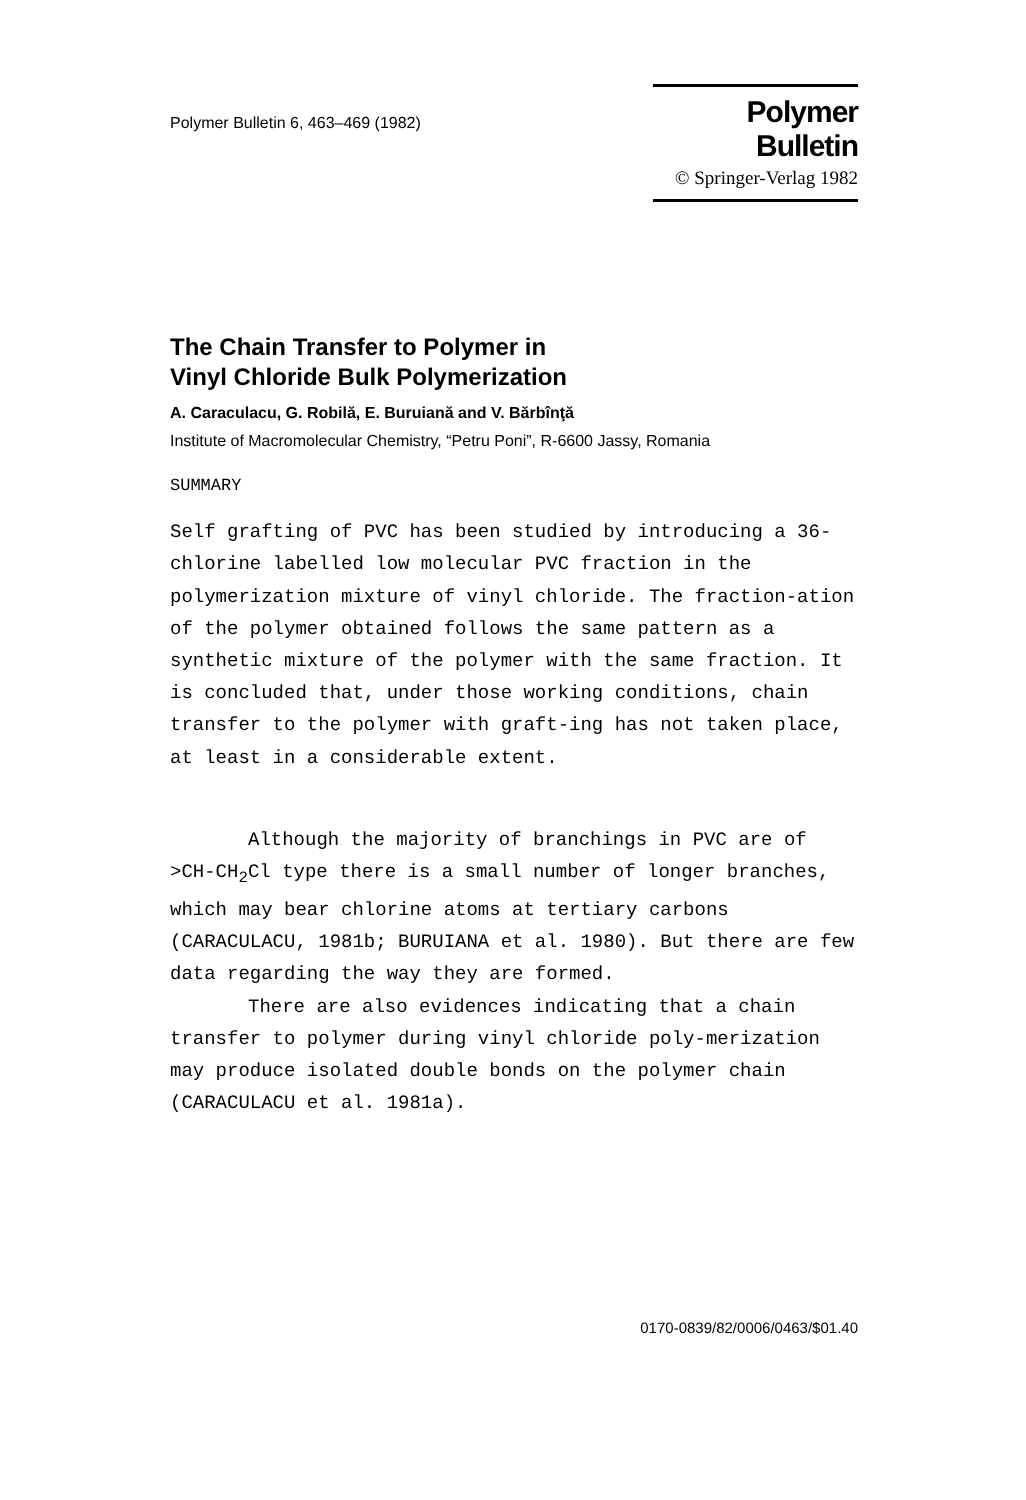Polymer Bulletin 6, 463–469 (1982)
Polymer Bulletin
© Springer-Verlag 1982
The Chain Transfer to Polymer in
Vinyl Chloride Bulk Polymerization
A. Caraculacu, G. Robilă, E. Buruiană and V. Bărbînţă
Institute of Macromolecular Chemistry, “Petru Poni”, R-6600 Jassy, Romania
SUMMARY
Self grafting of PVC has been studied by introducing a 36-chlorine labelled low molecular PVC fraction in the polymerization mixture of vinyl chloride. The fraction-ation of the polymer obtained follows the same pattern as a synthetic mixture of the polymer with the same fraction. It is concluded that, under those working conditions, chain transfer to the polymer with graft-ing has not taken place, at least in a considerable extent.
Although the majority of branchings in PVC are of >CH-CH<sub>2</sub>Cl type there is a small number of longer branches, which may bear chlorine atoms at tertiary carbons (CARACULACU, 1981b; BURUIANA et al. 1980). But there are few data regarding the way they are formed.
There are also evidences indicating that a chain transfer to polymer during vinyl chloride poly-merization may produce isolated double bonds on the polymer chain (CARACULACU et al. 1981a).
0170-0839/82/0006/0463/$01.40